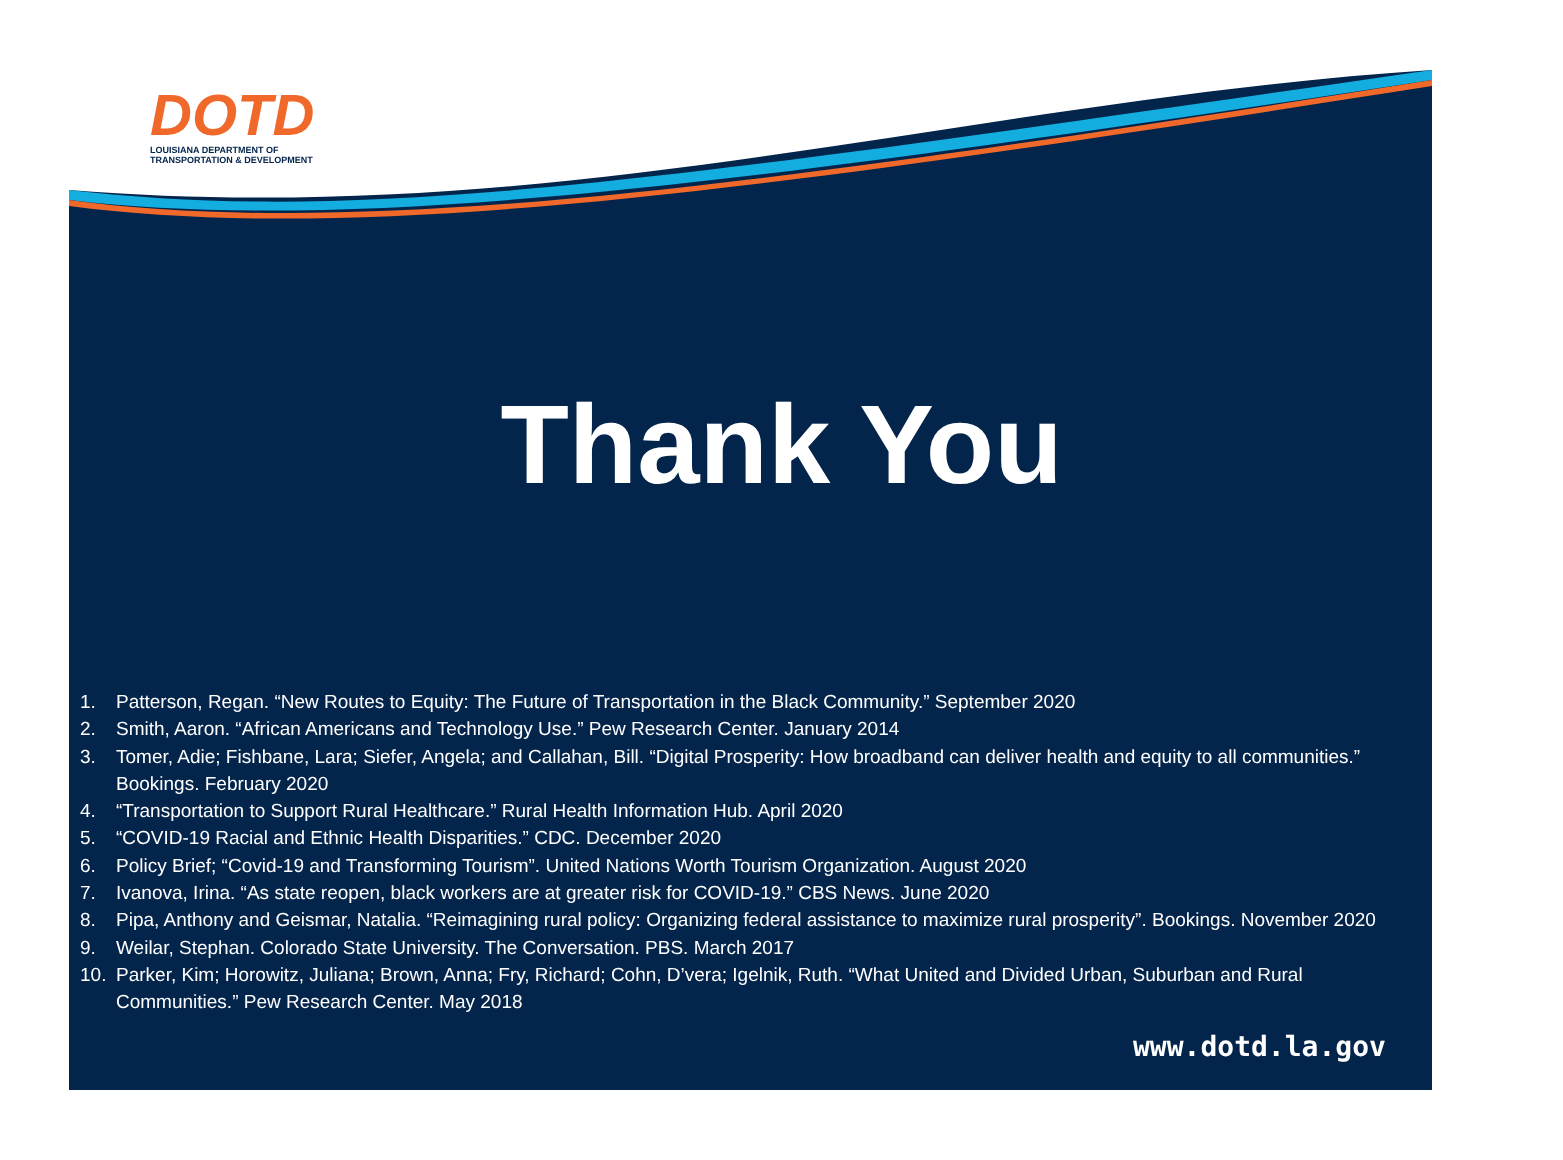DOTD
LOUISIANA DEPARTMENT OF
TRANSPORTATION & DEVELOPMENT
Thank You
1. Patterson, Regan. “New Routes to Equity: The Future of Transportation in the Black Community.” September 2020
2. Smith, Aaron. “African Americans and Technology Use.” Pew Research Center. January 2014
3. Tomer, Adie; Fishbane, Lara; Siefer, Angela; and Callahan, Bill. “Digital Prosperity: How broadband can deliver health and equity to all communities.” Bookings. February 2020
4. “Transportation to Support Rural Healthcare.” Rural Health Information Hub. April 2020
5. “COVID-19 Racial and Ethnic Health Disparities.” CDC. December 2020
6. Policy Brief; “Covid-19 and Transforming Tourism”. United Nations Worth Tourism Organization. August 2020
7. Ivanova, Irina. “As state reopen, black workers are at greater risk for COVID-19.” CBS News. June 2020
8. Pipa, Anthony and Geismar, Natalia. “Reimagining rural policy: Organizing federal assistance to maximize rural prosperity”. Bookings. November 2020
9. Weilar, Stephan. Colorado State University. The Conversation. PBS. March 2017
10. Parker, Kim; Horowitz, Juliana; Brown, Anna; Fry, Richard; Cohn, D’vera; Igelnik, Ruth. “What United and Divided Urban, Suburban and Rural Communities.” Pew Research Center. May 2018
www.dotd.la.gov